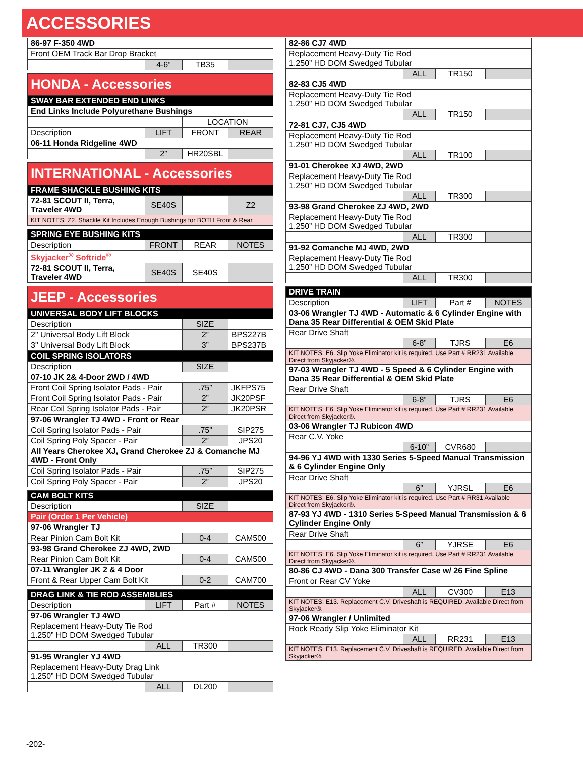ACCESSORIES
| 86-97 F-350 4WD | | | |
| Front OEM Track Bar Drop Bracket | | | |
| | 4-6” | TB35 | |
| HONDA - Accessories | | | |
| SWAY BAR EXTENDED END LINKS | | | |
| End Links Include Polyurethane Bushings | | | |
| | | LOCATION | |
| Description | LIFT | FRONT | REAR |
| 06-11 Honda Ridgeline 4WD | | | |
| | 2” | HR20SBL | |
| INTERNATIONAL - Accessories | | | |
| FRAME SHACKLE BUSHING KITS | | | |
| 72-81 SCOUT II, Terra, Traveler 4WD | SE40S | | Z2 |
| KIT NOTES: Z2. Shackle Kit Includes Enough Bushings for BOTH Front & Rear. | | | |
| SPRING EYE BUSHING KITS | | | |
| Description | FRONT | REAR | NOTES |
| Skyjacker<sup>®</sup> Softride<sup>®</sup> | | | |
| 72-81 SCOUT II, Terra, Traveler 4WD | SE40S | SE40S | |
| JEEP - Accessories | | | |
| UNIVERSAL BODY LIFT BLOCKS | | | |
| Description | | SIZE | |
| 2" Universal Body Lift Block | | 2” | BPS227B |
| 3" Universal Body Lift Block | | 3” | BPS237B |
| COIL SPRING ISOLATORS | | | |
| Description | | SIZE | |
| 07-10 JK 2& 4-Door 2WD / 4WD | | | |
| Front Coil Spring Isolator Pads - Pair | | .75” | JKFPS75 |
| Front Coil Spring Isolator Pads - Pair | | 2” | JK20PSF |
| Rear Coil Spring Isolator Pads - Pair | | 2” | JK20PSR |
| 97-06 Wrangler TJ 4WD - Front or Rear | | | |
| Coil Spring Isolator Pads - Pair | | .75” | SIP275 |
| Coil Spring Poly Spacer - Pair | | 2” | JPS20 |
| All Years Cherokee XJ, Grand Cherokee ZJ & Comanche MJ 4WD - Front Only | | | |
| Coil Spring Isolator Pads - Pair | | .75” | SIP275 |
| Coil Spring Poly Spacer - Pair | | 2” | JPS20 |
| CAM BOLT KITS | | | |
| Description | | SIZE | |
| Pair (Order 1 Per Vehicle) | | | |
| 97-06 Wrangler TJ | | | |
| Rear Pinion Cam Bolt Kit | | 0-4 | CAM500 |
| 93-98 Grand Cherokee ZJ 4WD, 2WD | | | |
| Rear Pinion Cam Bolt Kit | | 0-4 | CAM500 |
| 07-11 Wrangler JK 2 & 4 Door | | | |
| Front & Rear Upper Cam Bolt Kit | | 0-2 | CAM700 |
| DRAG LINK & TIE ROD ASSEMBLIES | | | |
| Description | LIFT | Part # | NOTES |
| 97-06 Wrangler TJ 4WD | | | |
| Replacement Heavy-Duty Tie Rod 1.250” HD DOM Swedged Tubular | | | |
| | ALL | TR300 | |
| 91-95 Wrangler YJ 4WD | | | |
| Replacement Heavy-Duty Drag Link 1.250” HD DOM Swedged Tubular | | | |
| | ALL | DL200 | |
| 82-86 CJ7 4WD | | | |
| Replacement Heavy-Duty Tie Rod 1.250” HD DOM Swedged Tubular | | | |
| | ALL | TR150 | |
| 82-83 CJ5 4WD | | | |
| Replacement Heavy-Duty Tie Rod 1.250” HD DOM Swedged Tubular | | | |
| | ALL | TR150 | |
| 72-81 CJ7, CJ5 4WD | | | |
| Replacement Heavy-Duty Tie Rod 1.250” HD DOM Swedged Tubular | | | |
| | ALL | TR100 | |
| 91-01 Cherokee XJ 4WD, 2WD | | | |
| Replacement Heavy-Duty Tie Rod 1.250” HD DOM Swedged Tubular | | | |
| | ALL | TR300 | |
| 93-98 Grand Cherokee ZJ 4WD, 2WD | | | |
| Replacement Heavy-Duty Tie Rod 1.250” HD DOM Swedged Tubular | | | |
| | ALL | TR300 | |
| 91-92 Comanche MJ 4WD, 2WD | | | |
| Replacement Heavy-Duty Tie Rod 1.250” HD DOM Swedged Tubular | | | |
| | ALL | TR300 | |
| DRIVE TRAIN | | | |
| Description | LIFT | Part # | NOTES |
| 03-06 Wrangler TJ 4WD - Automatic & 6 Cylinder Engine with Dana 35 Rear Differential & OEM Skid Plate | | | |
| Rear Drive Shaft | | | |
| | 6-8” | TJRS | E6 |
| KIT NOTES: E6. Slip Yoke Eliminator kit is required. Use Part # RR231 Available Direct from Skyjacker®. | | | |
| 97-03 Wrangler TJ 4WD - 5 Speed & 6 Cylinder Engine with Dana 35 Rear Differential & OEM Skid Plate | | | |
| Rear Drive Shaft | | | |
| | 6-8” | TJRS | E6 |
| KIT NOTES: E6. Slip Yoke Eliminator kit is required. Use Part # RR231 Available Direct from Skyjacker®. | | | |
| 03-06 Wrangler TJ Rubicon 4WD | | | |
| Rear C.V. Yoke | | | |
| | 6-10” | CVR680 | |
| 94-96 YJ 4WD with 1330 Series 5-Speed Manual Transmission & 6 Cylinder Engine Only | | | |
| Rear Drive Shaft | | | |
| | 6” | YJRSL | E6 |
| KIT NOTES: E6. Slip Yoke Eliminator kit is required. Use Part # RR31 Available Direct from Skyjacker®. | | | |
| 87-93 YJ 4WD - 1310 Series 5-Speed Manual Transmission & 6 Cylinder Engine Only | | | |
| Rear Drive Shaft | | | |
| | 6” | YJRSE | E6 |
| KIT NOTES: E6. Slip Yoke Eliminator kit is required. Use Part # RR231 Available Direct from Skyjacker®. | | | |
| 80-86 CJ 4WD - Dana 300 Transfer Case w/ 26 Fine Spline | | | |
| Front or Rear CV Yoke | | | |
| | ALL | CV300 | E13 |
| KIT NOTES: E13. Replacement C.V. Driveshaft is REQUIRED. Available Direct from Skyjacker®. | | | |
| 97-06 Wrangler / Unlimited | | | |
| Rock Ready Slip Yoke Eliminator Kit | | | |
| | ALL | RR231 | E13 |
| KIT NOTES: E13. Replacement C.V. Driveshaft is REQUIRED. Available Direct from Skyjacker®. | | | |
-202-